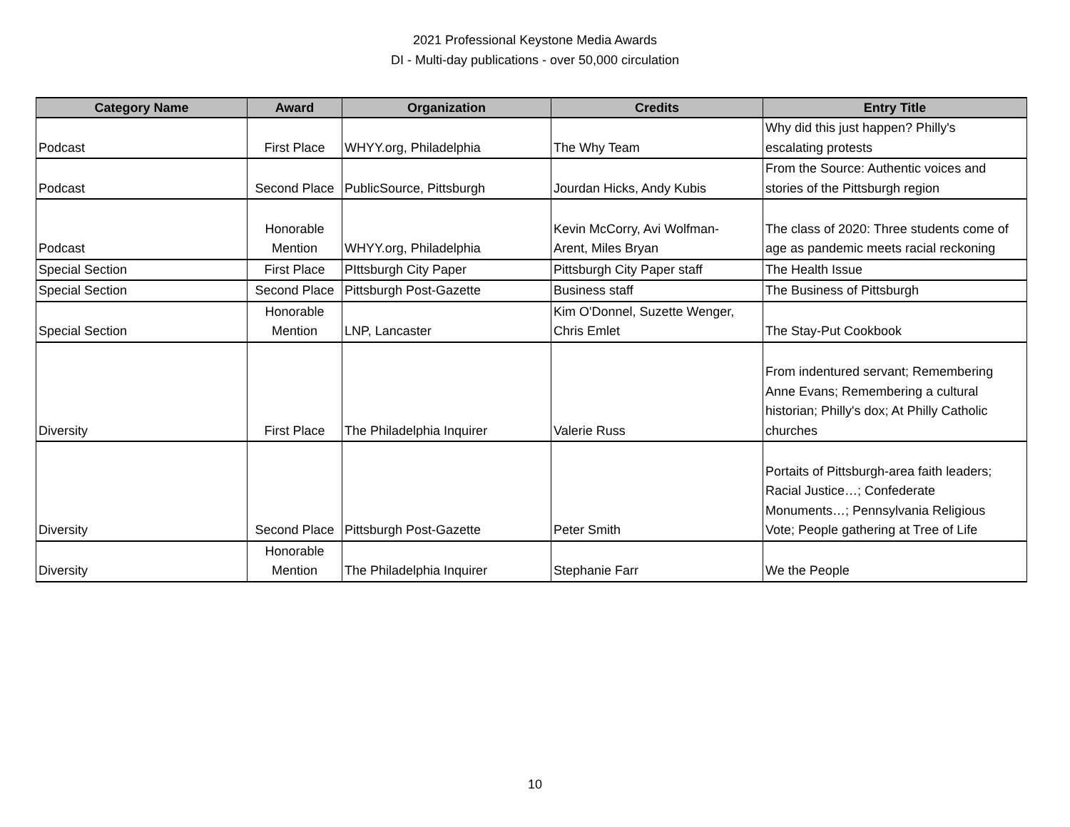2021 Professional Keystone Media Awards
DI - Multi-day publications - over 50,000 circulation
| Category Name | Award | Organization | Credits | Entry Title |
| --- | --- | --- | --- | --- |
| Podcast | First Place | WHYY.org, Philadelphia | The Why Team | Why did this just happen? Philly's escalating protests |
| Podcast | Second Place | PublicSource, Pittsburgh | Jourdan Hicks, Andy Kubis | From the Source: Authentic voices and stories of the Pittsburgh region |
| Podcast | Honorable Mention | WHYY.org, Philadelphia | Kevin McCorry, Avi Wolfman- Arent, Miles Bryan | The class of 2020: Three students come of age as pandemic meets racial reckoning |
| Special Section | First Place | PIttsburgh City Paper | Pittsburgh City Paper staff | The Health Issue |
| Special Section | Second Place | Pittsburgh Post-Gazette | Business staff | The Business of Pittsburgh |
| Special Section | Honorable Mention | LNP, Lancaster | Kim O'Donnel, Suzette Wenger, Chris Emlet | The Stay-Put Cookbook |
| Diversity | First Place | The Philadelphia Inquirer | Valerie Russ | From indentured servant; Remembering Anne Evans; Remembering a cultural historian; Philly's dox; At Philly Catholic churches |
| Diversity | Second Place | Pittsburgh Post-Gazette | Peter Smith | Portaits of Pittsburgh-area faith leaders; Racial Justice…; Confederate Monuments…; Pennsylvania Religious Vote; People gathering at Tree of Life |
| Diversity | Honorable Mention | The Philadelphia Inquirer | Stephanie Farr | We the People |
10